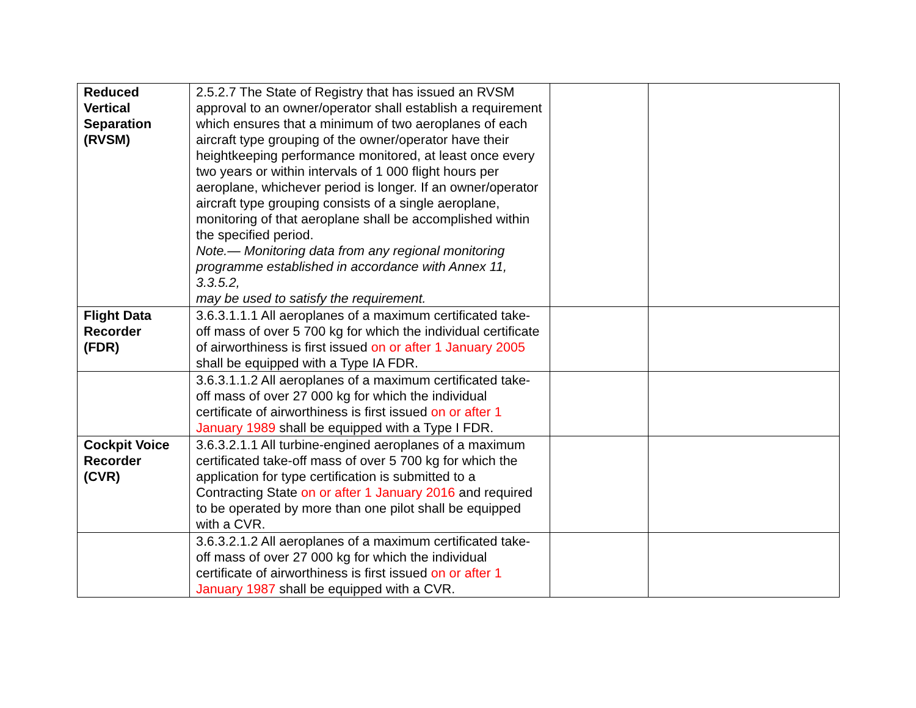| Reduced Vertical Separation (RVSM) | 2.5.2.7 The State of Registry that has issued an RVSM approval to an owner/operator shall establish a requirement which ensures that a minimum of two aeroplanes of each aircraft type grouping of the owner/operator have their heightkeeping performance monitored, at least once every two years or within intervals of 1 000 flight hours per aeroplane, whichever period is longer. If an owner/operator aircraft type grouping consists of a single aeroplane, monitoring of that aeroplane shall be accomplished within the specified period. Note.— Monitoring data from any regional monitoring programme established in accordance with Annex 11, 3.3.5.2, may be used to satisfy the requirement. | | |
| Flight Data Recorder (FDR) | 3.6.3.1.1.1 All aeroplanes of a maximum certificated take-off mass of over 5 700 kg for which the individual certificate of airworthiness is first issued on or after 1 January 2005 shall be equipped with a Type IA FDR. | | |
| | 3.6.3.1.1.2 All aeroplanes of a maximum certificated take-off mass of over 27 000 kg for which the individual certificate of airworthiness is first issued on or after 1 January 1989 shall be equipped with a Type I FDR. | | |
| Cockpit Voice Recorder (CVR) | 3.6.3.2.1.1 All turbine-engined aeroplanes of a maximum certificated take-off mass of over 5 700 kg for which the application for type certification is submitted to a Contracting State on or after 1 January 2016 and required to be operated by more than one pilot shall be equipped with a CVR. | | |
| | 3.6.3.2.1.2 All aeroplanes of a maximum certificated take-off mass of over 27 000 kg for which the individual certificate of airworthiness is first issued on or after 1 January 1987 shall be equipped with a CVR. | | |